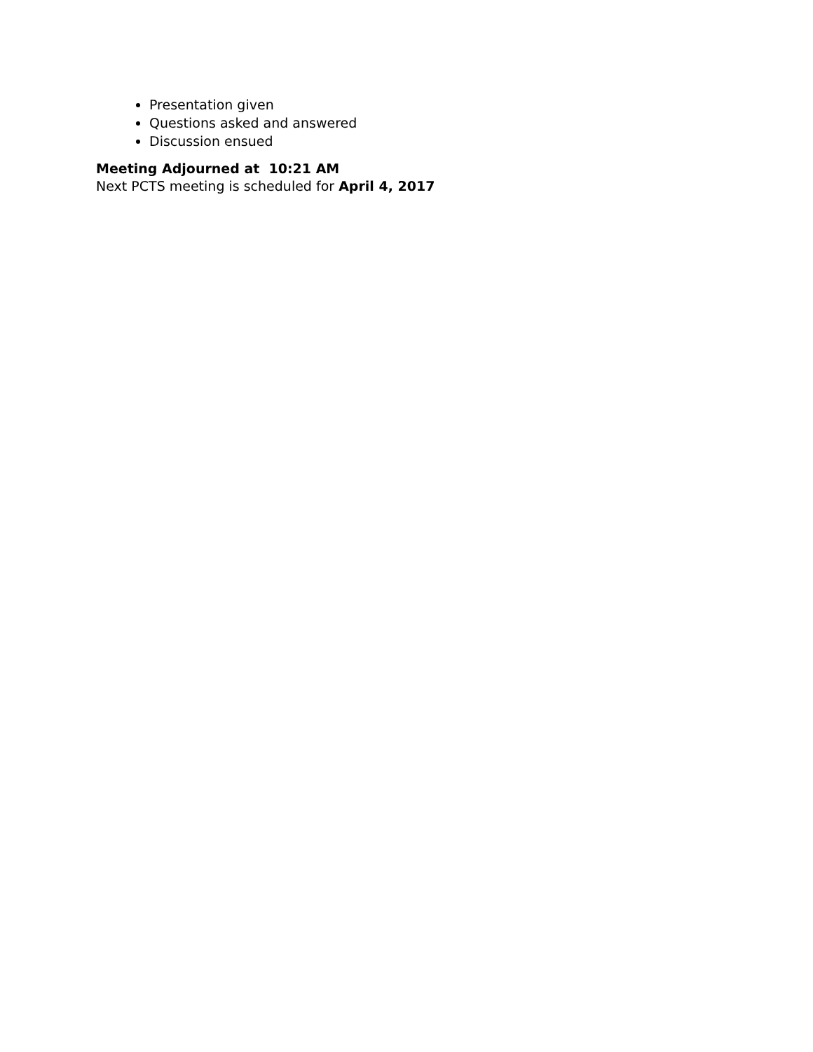Presentation given
Questions asked and answered
Discussion ensued
Meeting Adjourned at 10:21 AM
Next PCTS meeting is scheduled for April 4, 2017